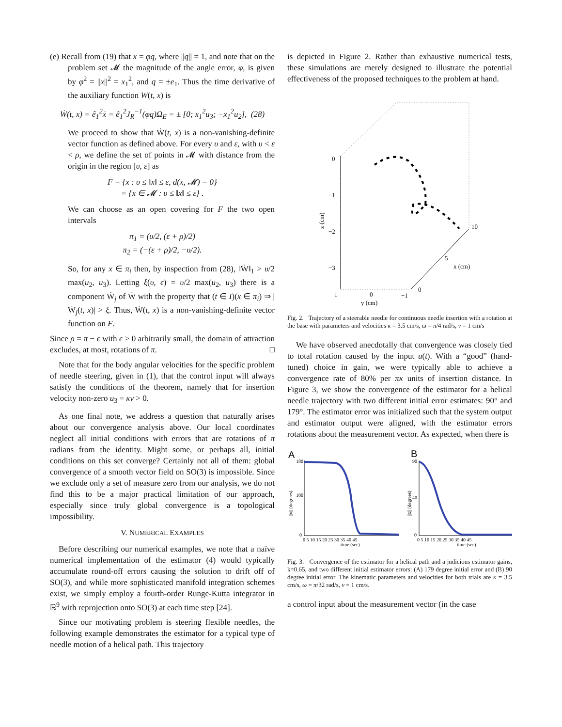(e) Recall from (19) that x = φq, where ||q|| = 1, and note that on the problem set 𝓜 the magnitude of the angle error, φ, is given by φ<sup>2</sup> = ||x||<sup>2</sup> = x<sub>1</sub><sup>2</sup>, and q = ±e<sub>1</sub>. Thus the time derivative of the auxiliary function W(t, x) is
Ẇ(t, x) = ê<sub>1</sub><sup>2</sup>ẋ = ê<sub>1</sub><sup>2</sup>J<sub>R</sub><sup>−1</sup>(φq)Ω<sub>E</sub> = ± [0; x<sub>1</sub><sup>2</sup>u<sub>3</sub>; −x<sub>1</sub><sup>2</sup>u<sub>2</sub>], (28)
We proceed to show that Ẇ(t, x) is a non-vanishing-definite vector function as defined above. For every υ and ε, with υ < ε < ρ, we define the set of points in 𝓜 with distance from the origin in the region [υ, ε] as
F = {x : υ ≤ ‖x‖ ≤ ε, d(x, 𝓜) = 0}
= {x ∈ 𝓜 : υ ≤ ‖x‖ ≤ ε} .
We can choose as an open covering for F the two open intervals
π<sub>1</sub> = (υ/2, (ε + ρ)/2)
π<sub>2</sub> = (−(ε + ρ)/2, −υ/2).
So, for any x ∈ π<sub>i</sub> then, by inspection from (28), ‖Ẇ‖<sub>1</sub> > υ/2 max(u<sub>2</sub>, u<sub>3</sub>). Letting ξ(υ, ϵ) = υ/2 max(u<sub>2</sub>, u<sub>3</sub>) there is a component Ẇ<sub>j</sub> of Ẇ with the property that (t ∈ I)(x ∈ π<sub>i</sub>) ⇒ |Ẇ<sub>j</sub>(t, x)| > ξ. Thus, Ẇ(t, x) is a non-vanishing-definite vector function on F.
Since ρ = π − ϵ with ϵ > 0 arbitrarily small, the domain of attraction excludes, at most, rotations of π. □
Note that for the body angular velocities for the specific problem of needle steering, given in (1), that the control input will always satisfy the conditions of the theorem, namely that for insertion velocity non-zero u<sub>3</sub> = κv > 0.
As one final note, we address a question that naturally arises about our convergence analysis above. Our local coordinates neglect all initial conditions with errors that are rotations of π radians from the identity. Might some, or perhaps all, initial conditions on this set converge? Certainly not all of them: global convergence of a smooth vector field on SO(3) is impossible. Since we exclude only a set of measure zero from our analysis, we do not find this to be a major practical limitation of our approach, especially since truly global convergence is a topological impossibility.
V. NUMERICAL EXAMPLES
Before describing our numerical examples, we note that a naïve numerical implementation of the estimator (4) would typically accumulate round-off errors causing the solution to drift off of SO(3), and while more sophisticated manifold integration schemes exist, we simply employ a fourth-order Runge-Kutta integrator in ℝ<sup>9</sup> with reprojection onto SO(3) at each time step [24].
Since our motivating problem is steering flexible needles, the following example demonstrates the estimator for a typical type of needle motion of a helical path. This trajectory
is depicted in Figure 2. Rather than exhaustive numerical tests, these simulations are merely designed to illustrate the potential effectiveness of the proposed techniques to the problem at hand.
0
−1
−2
−3
z (cm)
1
0
−1
y (cm)
0
5
10
x (cm)
Fig. 2. Trajectory of a steerable needle for continuous needle insertion with a rotation at the base with parameters and velocities κ = 3.5 cm/s, ω = π/4 rad/s, v = 1 cm/s
We have observed anecdotally that convergence was closely tied to total rotation caused by the input u(t). With a “good” (hand-tuned) choice in gain, we were typically able to achieve a convergence rate of 80% per πκ units of insertion distance. In Figure 3, we show the convergence of the estimator for a helical needle trajectory with two different initial error estimates: 90° and 179°. The estimator error was initialized such that the system output and estimator output were aligned, with the estimator errors rotations about the measurement vector. As expected, when there is
A
B
180
100
0
||x|| (degrees)
0 5 10 15 20 25 30 35 40 45
time (sec)
90
40
0
||x|| (degrees)
0 5 10 15 20 25 30 35 40 45
time (sec)
Fig. 3. Convergence of the estimator for a helical path and a judicious estimator gains, k=0.65, and two different initial estimator errors: (A) 179 degree initial error and (B) 90 degree initial error. The kinematic parameters and velocities for both trials are κ = 3.5 cm/s, ω = π/32 rad/s, v = 1 cm/s.
a control input about the measurement vector (in the case